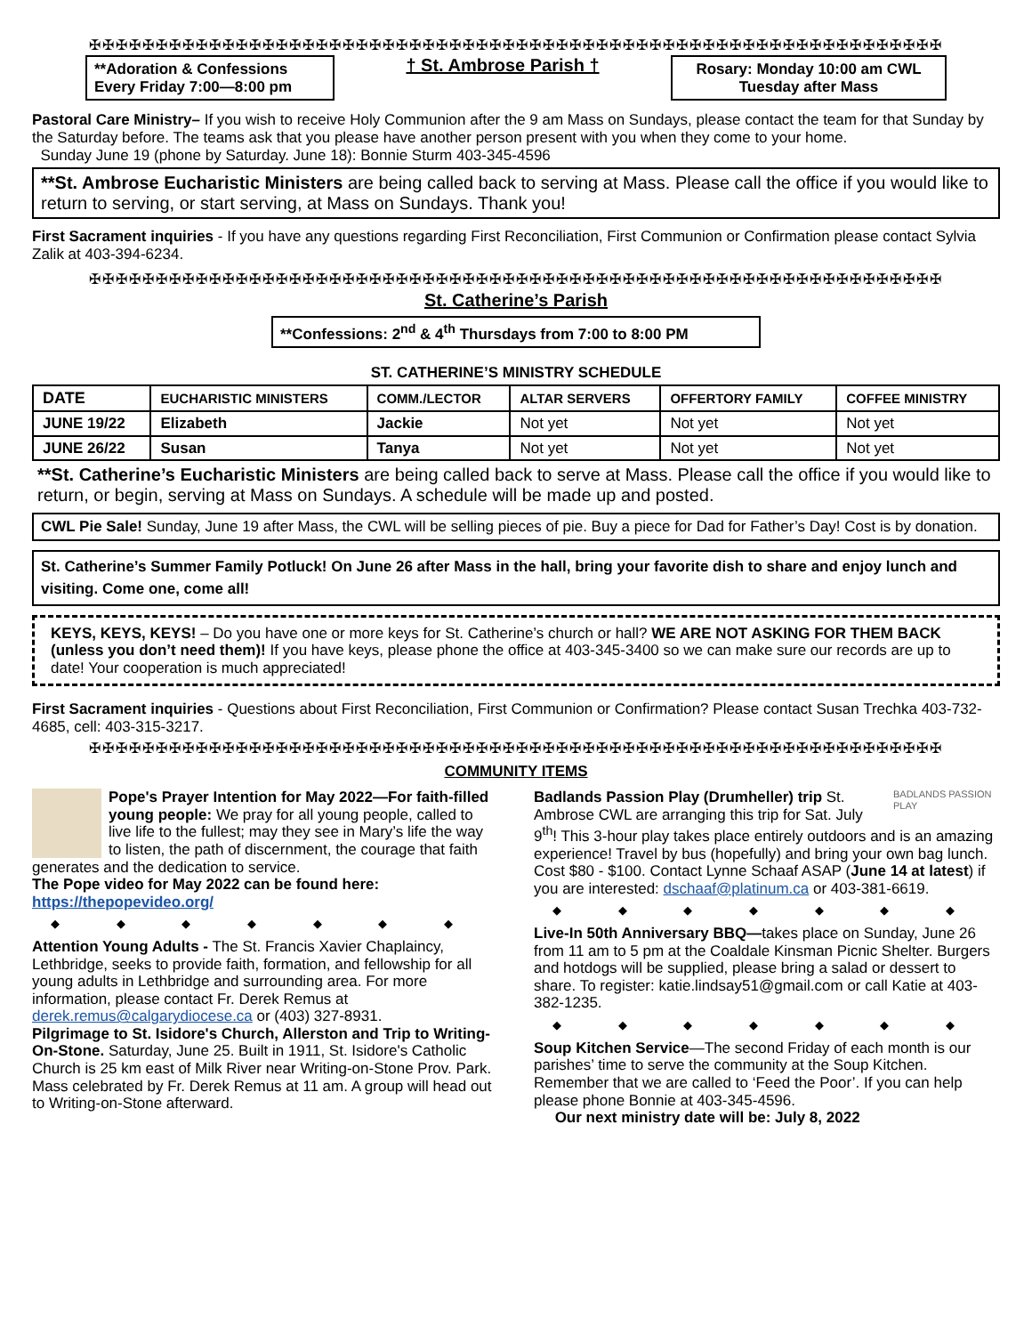✠✠✠✠✠✠✠✠✠✠✠✠✠✠✠✠✠✠✠✠✠✠✠✠✠✠✠✠✠✠✠✠✠✠✠✠✠✠✠✠✠✠✠✠✠✠✠✠✠✠✠✠✠✠✠✠✠✠✠✠✠✠✠✠
**Adoration & Confessions
Every Friday 7:00—8:00 pm
† St. Ambrose Parish †
Rosary: Monday 10:00 am CWL
Tuesday after Mass
Pastoral Care Ministry– If you wish to receive Holy Communion after the 9 am Mass on Sundays, please contact the team for that Sunday by the Saturday before. The teams ask that you please have another person present with you when they come to your home.
Sunday June 19 (phone by Saturday. June 18): Bonnie Sturm 403-345-4596
**St. Ambrose Eucharistic Ministers are being called back to serving at Mass. Please call the office if you would like to return to serving, or start serving, at Mass on Sundays. Thank you!
First Sacrament inquiries - If you have any questions regarding First Reconciliation, First Communion or Confirmation please contact Sylvia Zalik at 403-394-6234.
✠✠✠✠✠✠✠✠✠✠✠✠✠✠✠✠✠✠✠✠✠✠✠✠✠✠✠✠✠✠✠✠✠✠✠✠✠✠✠✠✠✠✠✠✠✠✠✠✠✠✠✠✠✠✠✠✠✠✠✠✠✠✠✠
St. Catherine’s Parish
**Confessions: 2<sup>nd</sup> & 4<sup>th</sup> Thursdays from 7:00 to 8:00 PM
ST. CATHERINE’S MINISTRY SCHEDULE
| DATE | EUCHARISTIC MINISTERS | COMM./LECTOR | ALTAR SERVERS | OFFERTORY FAMILY | COFFEE MINISTRY |
| --- | --- | --- | --- | --- | --- |
| JUNE 19/22 | Elizabeth | Jackie | Not yet | Not yet | Not yet |
| JUNE 26/22 | Susan | Tanya | Not yet | Not yet | Not yet |
**St. Catherine’s Eucharistic Ministers are being called back to serve at Mass. Please call the office if you would like to return, or begin, serving at Mass on Sundays. A schedule will be made up and posted.
CWL Pie Sale! Sunday, June 19 after Mass, the CWL will be selling pieces of pie. Buy a piece for Dad for Father’s Day! Cost is by donation.
St. Catherine’s Summer Family Potluck! On June 26 after Mass in the hall, bring your favorite dish to share and enjoy lunch and visiting. Come one, come all!
KEYS, KEYS, KEYS! – Do you have one or more keys for St. Catherine’s church or hall? WE ARE NOT ASKING FOR THEM BACK (unless you don’t need them)! If you have keys, please phone the office at 403-345-3400 so we can make sure our records are up to date! Your cooperation is much appreciated!
First Sacrament inquiries - Questions about First Reconciliation, First Communion or Confirmation? Please contact Susan Trechka 403-732-4685, cell: 403-315-3217.
✠✠✠✠✠✠✠✠✠✠✠✠✠✠✠✠✠✠✠✠✠✠✠✠✠✠✠✠✠✠✠✠✠✠✠✠✠✠✠✠✠✠✠✠✠✠✠✠✠✠✠✠✠✠✠✠✠✠✠✠✠✠✠✠
COMMUNITY ITEMS
Pope's Prayer Intention for May 2022—For faith-filled young people: We pray for all young people, called to live life to the fullest; may they see in Mary’s life the way to listen, the path of discernment, the courage that faith generates and the dedication to service.
The Pope video for May 2022 can be found here:
https://thepopevideo.org/
◆ ◆ ◆ ◆ ◆ ◆ ◆
Attention Young Adults - The St. Francis Xavier Chaplaincy, Lethbridge, seeks to provide faith, formation, and fellowship for all young adults in Lethbridge and surrounding area. For more information, please contact Fr. Derek Remus at derek.remus@calgarydiocese.ca or (403) 327-8931.
Pilgrimage to St. Isidore's Church, Allerston and Trip to Writing-On-Stone. Saturday, June 25. Built in 1911, St. Isidore's Catholic Church is 25 km east of Milk River near Writing-on-Stone Prov. Park. Mass celebrated by Fr. Derek Remus at 11 am. A group will head out to Writing-on-Stone afterward.
BADLANDS PASSION PLAY
Badlands Passion Play (Drumheller) trip St. Ambrose CWL are arranging this trip for Sat. July 9<sup>th</sup>! This 3-hour play takes place entirely outdoors and is an amazing experience! Travel by bus (hopefully) and bring your own bag lunch. Cost $80 - $100. Contact Lynne Schaaf ASAP (June 14 at latest) if you are interested: dschaaf@platinum.ca or 403-381-6619.
◆ ◆ ◆ ◆ ◆ ◆ ◆
Live-In 50th Anniversary BBQ—takes place on Sunday, June 26 from 11 am to 5 pm at the Coaldale Kinsman Picnic Shelter. Burgers and hotdogs will be supplied, please bring a salad or dessert to share. To register: katie.lindsay51@gmail.com or call Katie at 403-382-1235.
◆ ◆ ◆ ◆ ◆ ◆ ◆
Soup Kitchen Service—The second Friday of each month is our parishes’ time to serve the community at the Soup Kitchen. Remember that we are called to ‘Feed the Poor’. If you can help please phone Bonnie at 403-345-4596.
Our next ministry date will be: July 8, 2022